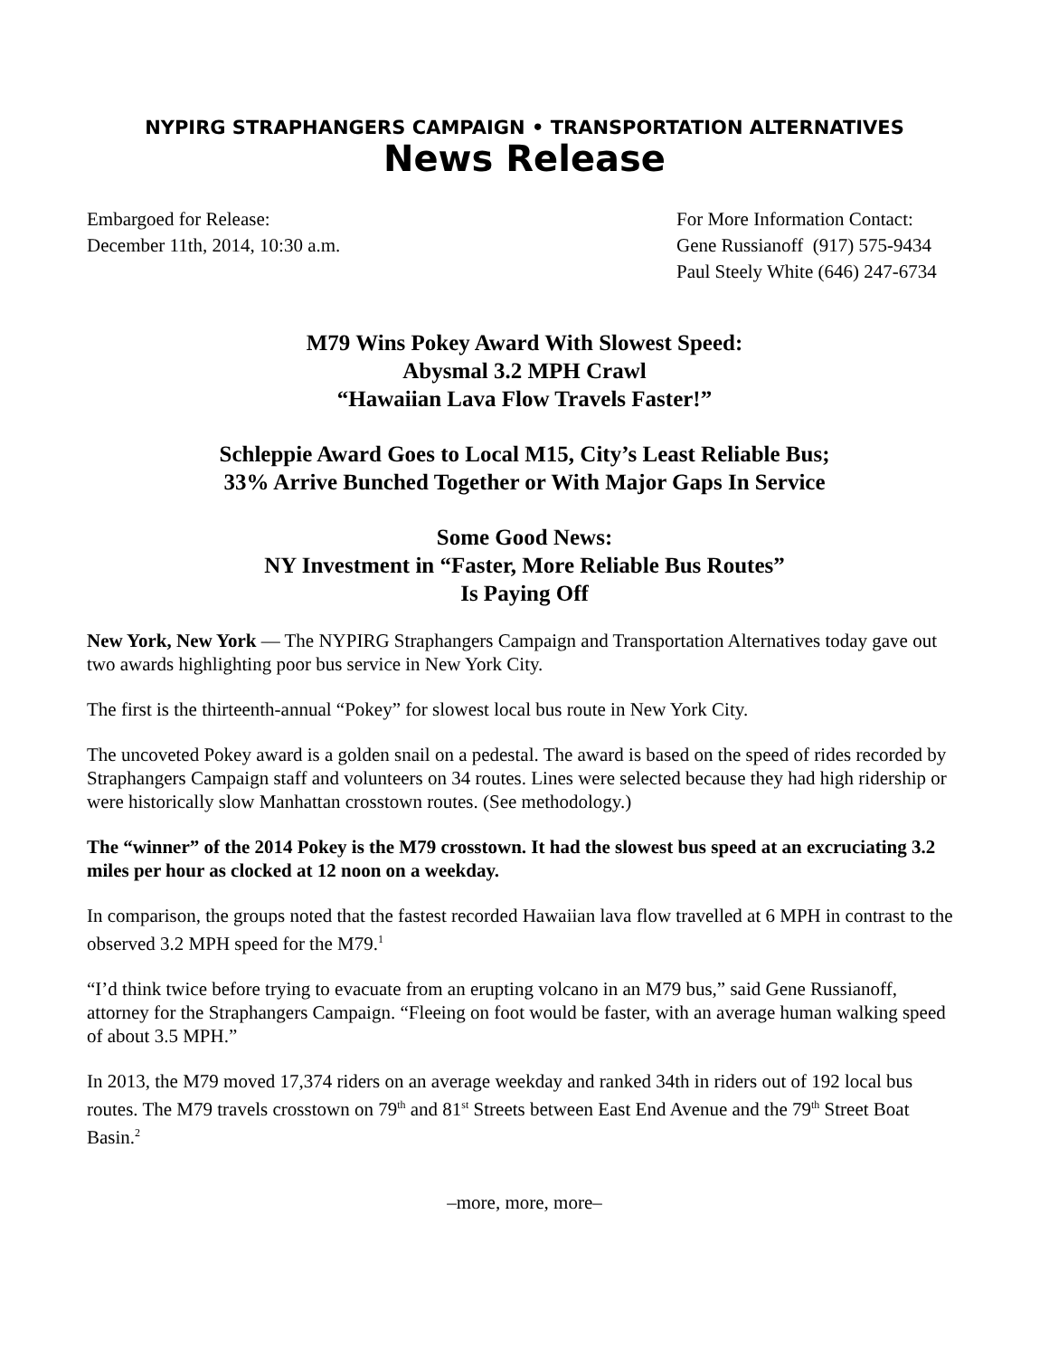NYPIRG STRAPHANGERS CAMPAIGN • TRANSPORTATION ALTERNATIVES
News Release
Embargoed for Release:
December 11th, 2014, 10:30 a.m.
For More Information Contact:
Gene Russianoff (917) 575-9434
Paul Steely White (646) 247-6734
M79 Wins Pokey Award With Slowest Speed:
Abysmal 3.2 MPH Crawl
“Hawaiian Lava Flow Travels Faster!”
Schleppie Award Goes to Local M15, City’s Least Reliable Bus;
33% Arrive Bunched Together or With Major Gaps In Service
Some Good News:
NY Investment in “Faster, More Reliable Bus Routes”
Is Paying Off
New York, New York — The NYPIRG Straphangers Campaign and Transportation Alternatives today gave out two awards highlighting poor bus service in New York City.
The first is the thirteenth-annual “Pokey” for slowest local bus route in New York City.
The uncoveted Pokey award is a golden snail on a pedestal. The award is based on the speed of rides recorded by Straphangers Campaign staff and volunteers on 34 routes. Lines were selected because they had high ridership or were historically slow Manhattan crosstown routes. (See methodology.)
The “winner” of the 2014 Pokey is the M79 crosstown. It had the slowest bus speed at an excruciating 3.2 miles per hour as clocked at 12 noon on a weekday.
In comparison, the groups noted that the fastest recorded Hawaiian lava flow travelled at 6 MPH in contrast to the observed 3.2 MPH speed for the M79.<sup>1</sup>
“I’d think twice before trying to evacuate from an erupting volcano in an M79 bus,” said Gene Russianoff, attorney for the Straphangers Campaign. “Fleeing on foot would be faster, with an average human walking speed of about 3.5 MPH.”
In 2013, the M79 moved 17,374 riders on an average weekday and ranked 34th in riders out of 192 local bus routes. The M79 travels crosstown on 79<sup>th</sup> and 81<sup>st</sup> Streets between East End Avenue and the 79<sup>th</sup> Street Boat Basin.<sup>2</sup>
–more, more, more–